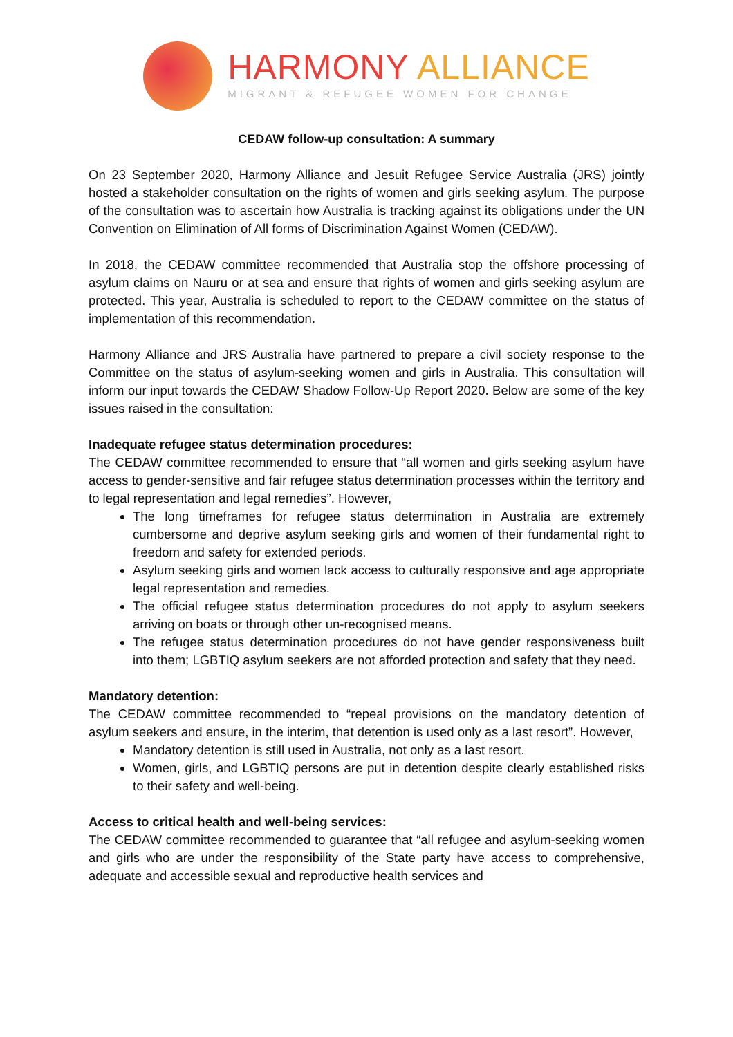HARMONY ALLIANCE
MIGRANT & REFUGEE WOMEN FOR CHANGE
CEDAW follow-up consultation: A summary
On 23 September 2020, Harmony Alliance and Jesuit Refugee Service Australia (JRS) jointly hosted a stakeholder consultation on the rights of women and girls seeking asylum. The purpose of the consultation was to ascertain how Australia is tracking against its obligations under the UN Convention on Elimination of All forms of Discrimination Against Women (CEDAW).
In 2018, the CEDAW committee recommended that Australia stop the offshore processing of asylum claims on Nauru or at sea and ensure that rights of women and girls seeking asylum are protected. This year, Australia is scheduled to report to the CEDAW committee on the status of implementation of this recommendation.
Harmony Alliance and JRS Australia have partnered to prepare a civil society response to the Committee on the status of asylum-seeking women and girls in Australia. This consultation will inform our input towards the CEDAW Shadow Follow-Up Report 2020. Below are some of the key issues raised in the consultation:
Inadequate refugee status determination procedures:
The CEDAW committee recommended to ensure that “all women and girls seeking asylum have access to gender-sensitive and fair refugee status determination processes within the territory and to legal representation and legal remedies”. However,
The long timeframes for refugee status determination in Australia are extremely cumbersome and deprive asylum seeking girls and women of their fundamental right to freedom and safety for extended periods.
Asylum seeking girls and women lack access to culturally responsive and age appropriate legal representation and remedies.
The official refugee status determination procedures do not apply to asylum seekers arriving on boats or through other un-recognised means.
The refugee status determination procedures do not have gender responsiveness built into them; LGBTIQ asylum seekers are not afforded protection and safety that they need.
Mandatory detention:
The CEDAW committee recommended to “repeal provisions on the mandatory detention of asylum seekers and ensure, in the interim, that detention is used only as a last resort”. However,
Mandatory detention is still used in Australia, not only as a last resort.
Women, girls, and LGBTIQ persons are put in detention despite clearly established risks to their safety and well-being.
Access to critical health and well-being services:
The CEDAW committee recommended to guarantee that “all refugee and asylum-seeking women and girls who are under the responsibility of the State party have access to comprehensive, adequate and accessible sexual and reproductive health services and